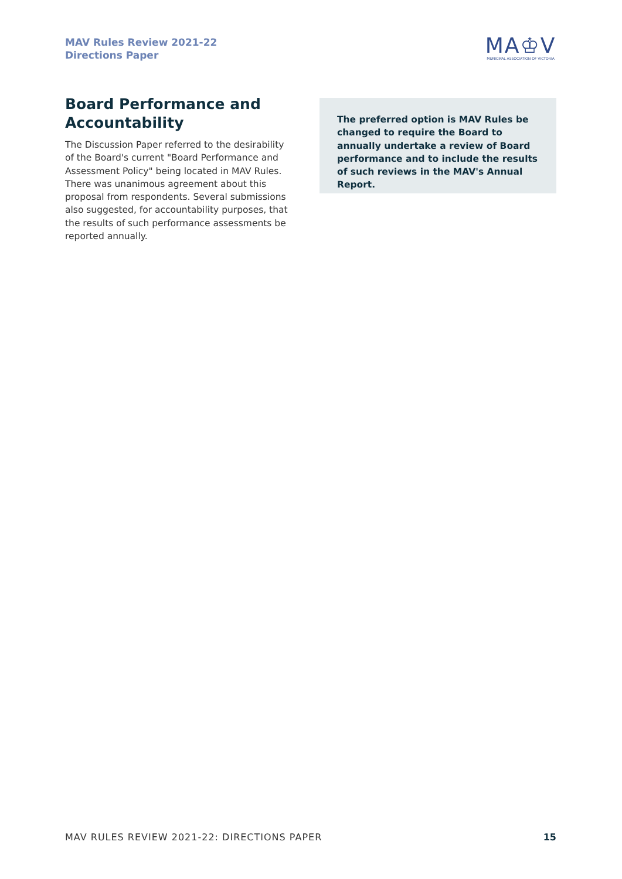MAV Rules Review 2021-22
Directions Paper
MA♔V
MUNICIPAL ASSOCIATION OF VICTORIA
Board Performance and Accountability
The Discussion Paper referred to the desirability of the Board's current "Board Performance and Assessment Policy" being located in MAV Rules. There was unanimous agreement about this proposal from respondents. Several submissions also suggested, for accountability purposes, that the results of such performance assessments be reported annually.
The preferred option is MAV Rules be changed to require the Board to annually undertake a review of Board performance and to include the results of such reviews in the MAV's Annual Report.
MAV RULES REVIEW 2021-22: DIRECTIONS PAPER 15